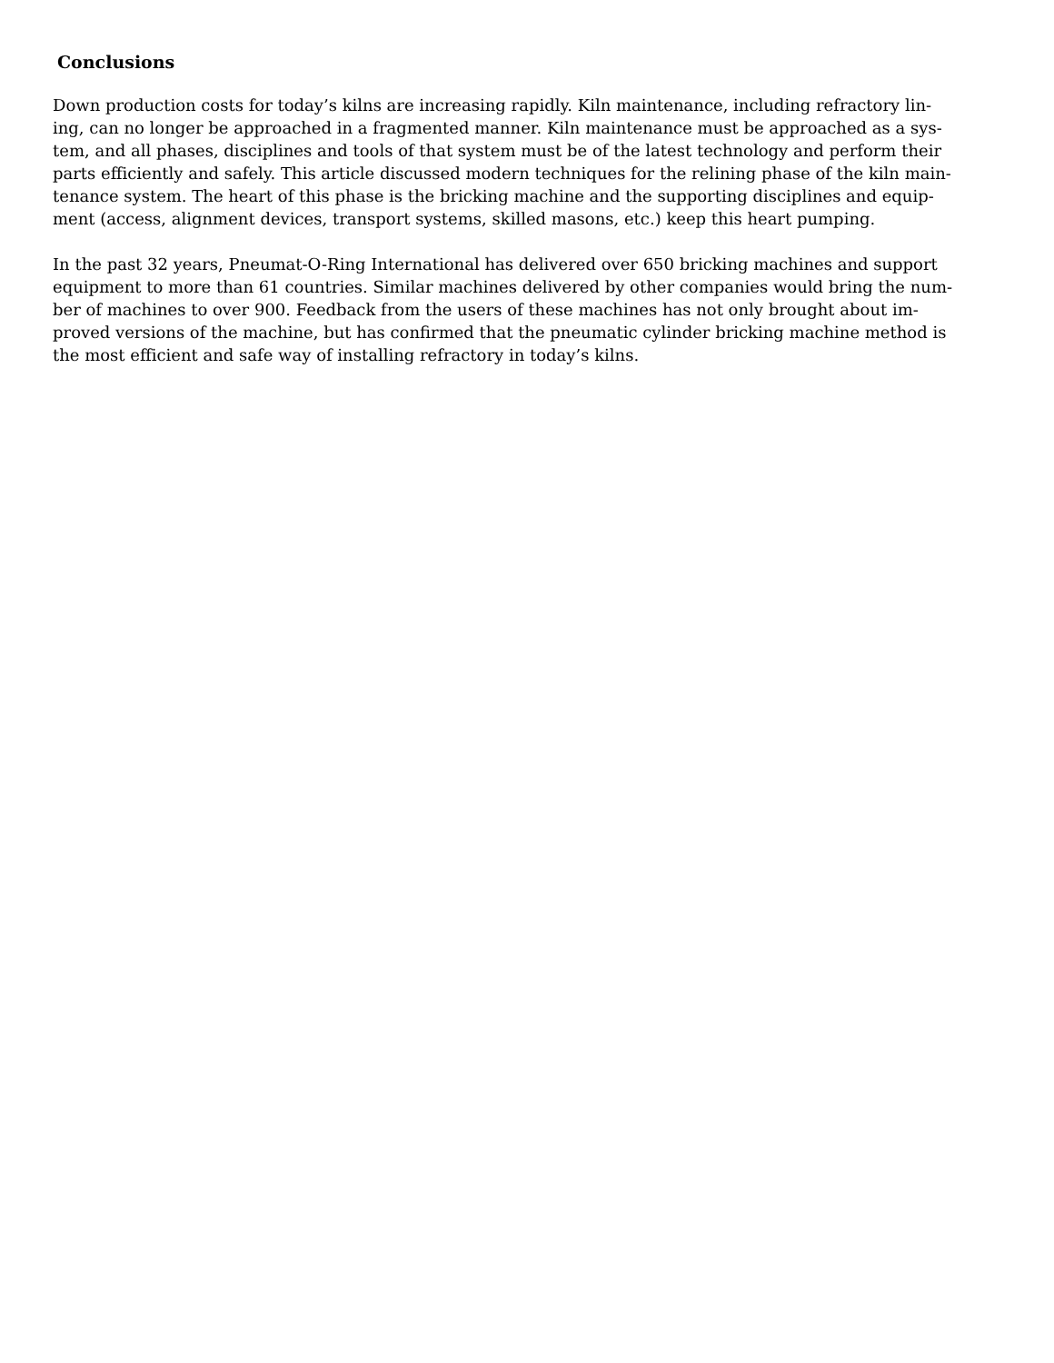Conclusions
Down production costs for today’s kilns are increasing rapidly. Kiln maintenance, including refractory lin-
ing, can no longer be approached in a fragmented manner. Kiln maintenance must be approached as a sys-
tem, and all phases, disciplines and tools of that system must be of the latest technology and perform their
parts efficiently and safely. This article discussed modern techniques for the relining phase of the kiln main-
tenance system. The heart of this phase is the bricking machine and the supporting disciplines and equip-
ment (access, alignment devices, transport systems, skilled masons, etc.) keep this heart pumping.
In the past 32 years, Pneumat-O-Ring International has delivered over 650 bricking machines and support
equipment to more than 61 countries. Similar machines delivered by other companies would bring the num-
ber of machines to over 900. Feedback from the users of these machines has not only brought about im-
proved versions of the machine, but has confirmed that the pneumatic cylinder bricking machine method is
the most efficient and safe way of installing refractory in today’s kilns.